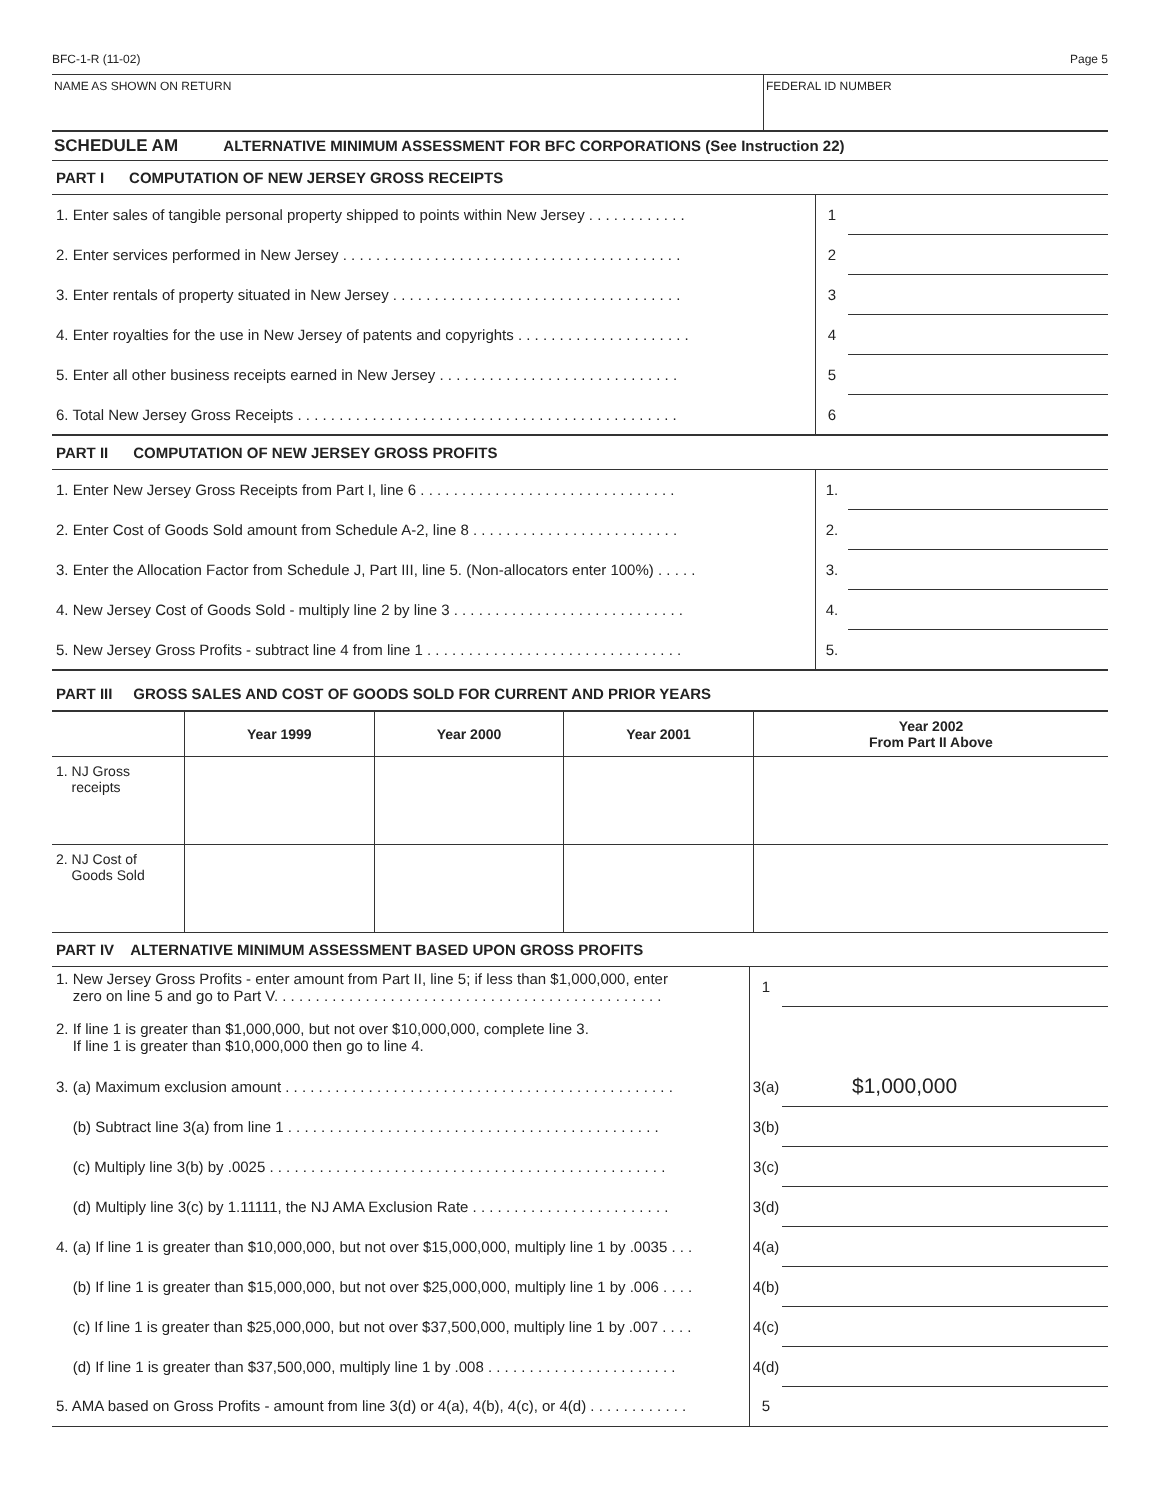BFC-1-R (11-02) Page 5
NAME AS SHOWN ON RETURN FEDERAL ID NUMBER
SCHEDULE AM ALTERNATIVE MINIMUM ASSESSMENT FOR BFC CORPORATIONS (See Instruction 22)
PART I COMPUTATION OF NEW JERSEY GROSS RECEIPTS
| 1. Enter sales of tangible personal property shipped to points within New Jersey . . . . . . . . . . . . | 1 | |
| 2. Enter services performed in New Jersey . . . . . . . . . . . . . . . . . . . . . . . . . . . . . . . . . . . . . . . . . | 2 | |
| 3. Enter rentals of property situated in New Jersey . . . . . . . . . . . . . . . . . . . . . . . . . . . . . . . . . . . | 3 | |
| 4. Enter royalties for the use in New Jersey of patents and copyrights . . . . . . . . . . . . . . . . . . . . . | 4 | |
| 5. Enter all other business receipts earned in New Jersey . . . . . . . . . . . . . . . . . . . . . . . . . . . . . | 5 | |
| 6. Total New Jersey Gross Receipts . . . . . . . . . . . . . . . . . . . . . . . . . . . . . . . . . . . . . . . . . . . . . . | 6 | |
PART II COMPUTATION OF NEW JERSEY GROSS PROFITS
| 1. Enter New Jersey Gross Receipts from Part I, line 6 . . . . . . . . . . . . . . . . . . . . . . . . . . . . . . . | 1. | |
| 2. Enter Cost of Goods Sold amount from Schedule A-2, line 8 . . . . . . . . . . . . . . . . . . . . . . . . . | 2. | |
| 3. Enter the Allocation Factor from Schedule J, Part III, line 5. (Non-allocators enter 100%) . . . . . | 3. | |
| 4. New Jersey Cost of Goods Sold - multiply line 2 by line 3 . . . . . . . . . . . . . . . . . . . . . . . . . . . . | 4. | |
| 5. New Jersey Gross Profits - subtract line 4 from line 1 . . . . . . . . . . . . . . . . . . . . . . . . . . . . . . . | 5. | |
PART III GROSS SALES AND COST OF GOODS SOLD FOR CURRENT AND PRIOR YEARS
| | Year 1999 | Year 2000 | Year 2001 | Year 2002 From Part II Above |
| --- | --- | --- | --- | --- |
| 1. NJ Gross receipts | | | | |
| 2. NJ Cost of Goods Sold | | | | |
PART IV ALTERNATIVE MINIMUM ASSESSMENT BASED UPON GROSS PROFITS
| 1. New Jersey Gross Profits - enter amount from Part II, line 5; if less than $1,000,000, enter zero on line 5 and go to Part V. . . . . . . . . . . . . . . . . . . . . . . . . . . . . . . . . . . . . . . . . . . . . . . | 1 | |
| 2. If line 1 is greater than $1,000,000, but not over $10,000,000, complete line 3. If line 1 is greater than $10,000,000 then go to line 4. | | |
| 3. (a) Maximum exclusion amount . . . . . . . . . . . . . . . . . . . . . . . . . . . . . . . . . . . . . . . . . . . . . . . | 3(a) | $1,000,000 |
| (b) Subtract line 3(a) from line 1 . . . . . . . . . . . . . . . . . . . . . . . . . . . . . . . . . . . . . . . . . . . . . | 3(b) | |
| (c) Multiply line 3(b) by .0025 . . . . . . . . . . . . . . . . . . . . . . . . . . . . . . . . . . . . . . . . . . . . . . . . | 3(c) | |
| (d) Multiply line 3(c) by 1.11111, the NJ AMA Exclusion Rate . . . . . . . . . . . . . . . . . . . . . . . . | 3(d) | |
| 4. (a) If line 1 is greater than $10,000,000, but not over $15,000,000, multiply line 1 by .0035 . . . | 4(a) | |
| (b) If line 1 is greater than $15,000,000, but not over $25,000,000, multiply line 1 by .006 . . . . | 4(b) | |
| (c) If line 1 is greater than $25,000,000, but not over $37,500,000, multiply line 1 by .007 . . . . | 4(c) | |
| (d) If line 1 is greater than $37,500,000, multiply line 1 by .008 . . . . . . . . . . . . . . . . . . . . . . . | 4(d) | |
| 5. AMA based on Gross Profits - amount from line 3(d) or 4(a), 4(b), 4(c), or 4(d) . . . . . . . . . . . . | 5 | |